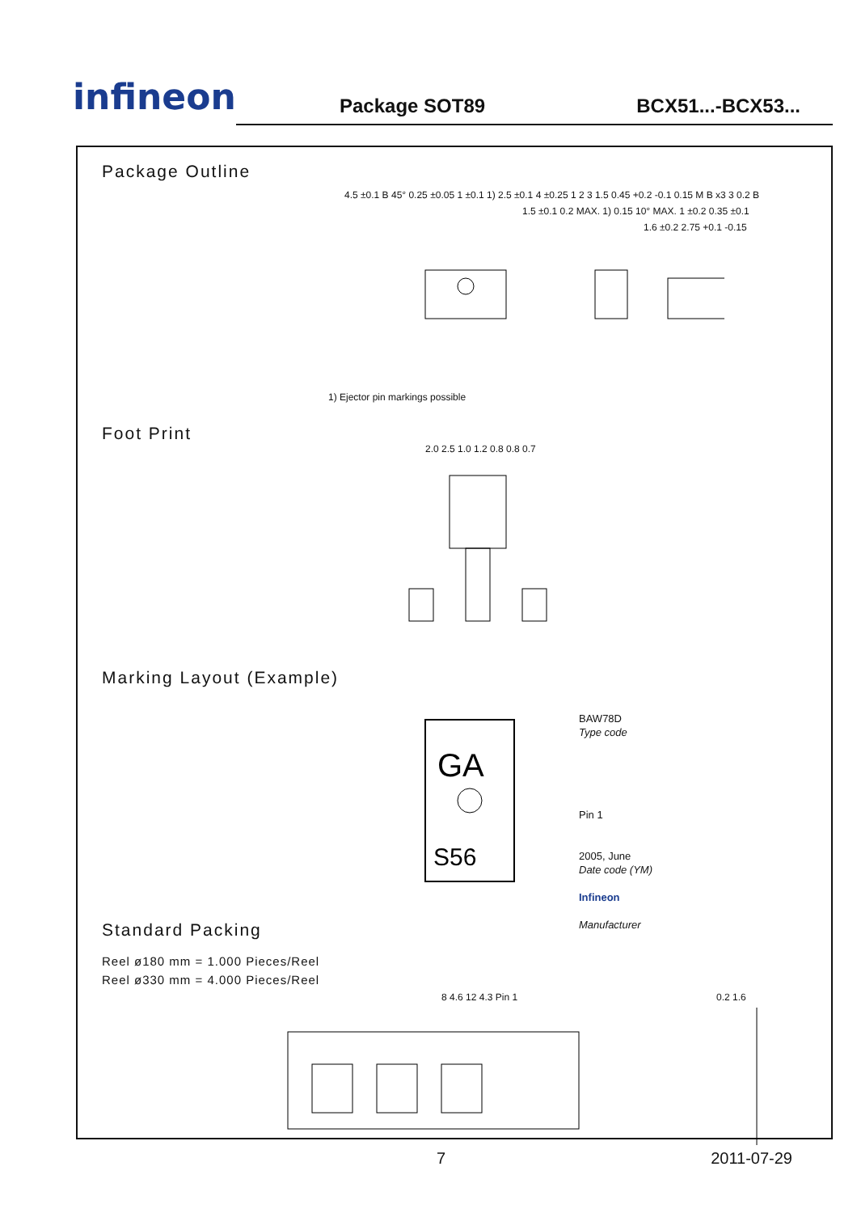infineon
Package SOT89
BCX51...-BCX53...
Package Outline
4.5 ±0.1 B 45° 0.25 ±0.05 1 ±0.1 1) 2.5 ±0.1 4 ±0.25 1 2 3 1.5 0.45 +0.2 -0.1 0.15 M B x3 3 0.2 B
1.5 ±0.1 0.2 MAX. 1) 0.15 10° MAX. 1 ±0.2 0.35 ±0.1
1.6 ±0.2 2.75 +0.1 -0.15
1) Ejector pin markings possible
Foot Print
2.0 2.5 1.0 1.2 0.8 0.8 0.7
Marking Layout (Example)
GA
S56
BAW78D
Type code
Pin 1
2005, June
Date code (YM)
Infineon
Manufacturer
Standard Packing
Reel ø180 mm = 1.000 Pieces/Reel
Reel ø330 mm = 4.000 Pieces/Reel
8 4.6 12 4.3 Pin 1 0.2 1.6
7 2011-07-29